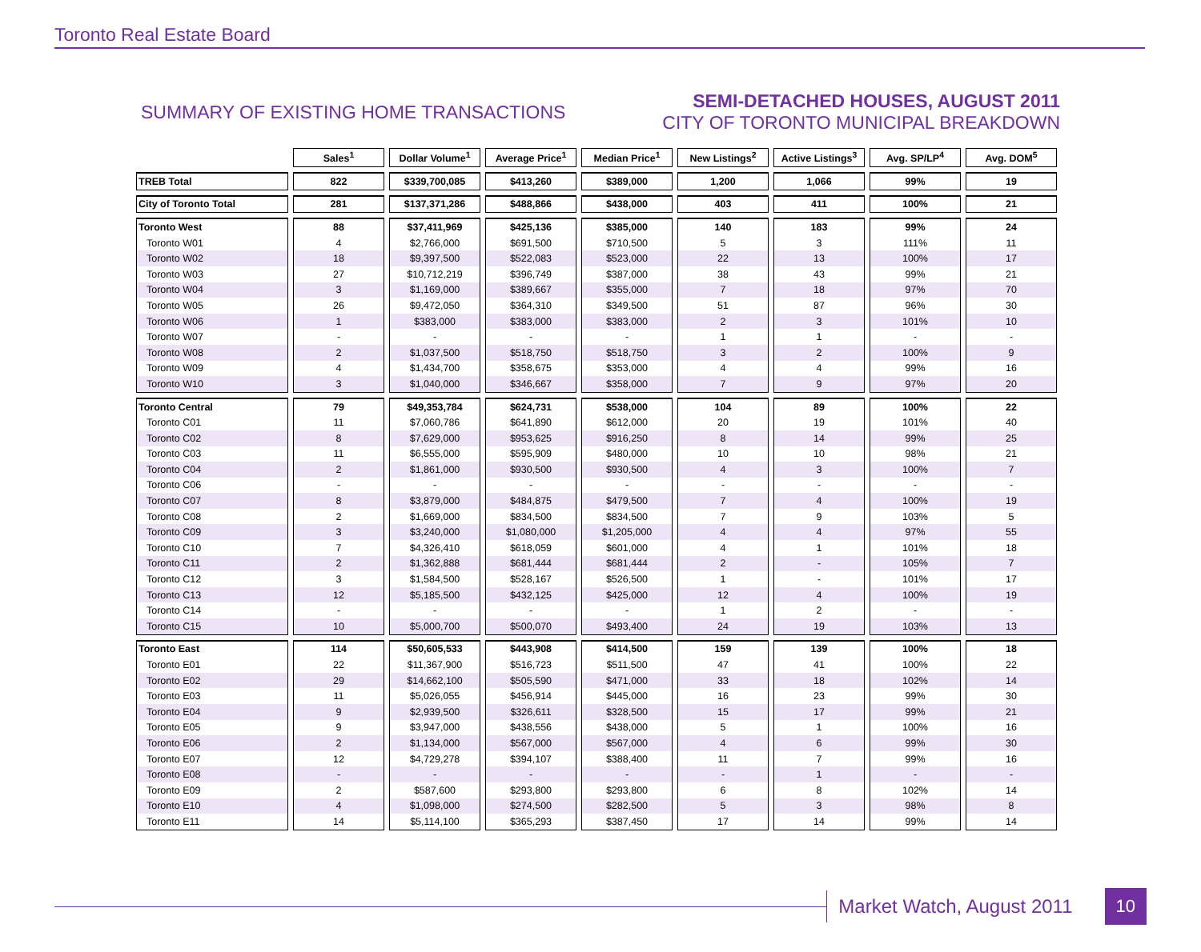Toronto Real Estate Board
SUMMARY OF EXISTING HOME TRANSACTIONS
SEMI-DETACHED HOUSES, AUGUST 2011
CITY OF TORONTO MUNICIPAL BREAKDOWN
| | Sales<sup>1</sup> | Dollar Volume<sup>1</sup> | Average Price<sup>1</sup> | Median Price<sup>1</sup> | New Listings<sup>2</sup> | Active Listings<sup>3</sup> | Avg. SP/LP<sup>4</sup> | Avg. DOM<sup>5</sup> |
| --- | --- | --- | --- | --- | --- | --- | --- | --- |
| TREB Total | 822 | $339,700,085 | $413,260 | $389,000 | 1,200 | 1,066 | 99% | 19 |
| City of Toronto Total | 281 | $137,371,286 | $488,866 | $438,000 | 403 | 411 | 100% | 21 |
| Toronto West | 88 | $37,411,969 | $425,136 | $385,000 | 140 | 183 | 99% | 24 |
| Toronto W01 | 4 | $2,766,000 | $691,500 | $710,500 | 5 | 3 | 111% | 11 |
| Toronto W02 | 18 | $9,397,500 | $522,083 | $523,000 | 22 | 13 | 100% | 17 |
| Toronto W03 | 27 | $10,712,219 | $396,749 | $387,000 | 38 | 43 | 99% | 21 |
| Toronto W04 | 3 | $1,169,000 | $389,667 | $355,000 | 7 | 18 | 97% | 70 |
| Toronto W05 | 26 | $9,472,050 | $364,310 | $349,500 | 51 | 87 | 96% | 30 |
| Toronto W06 | 1 | $383,000 | $383,000 | $383,000 | 2 | 3 | 101% | 10 |
| Toronto W07 | - | - | - | - | 1 | 1 | - | - |
| Toronto W08 | 2 | $1,037,500 | $518,750 | $518,750 | 3 | 2 | 100% | 9 |
| Toronto W09 | 4 | $1,434,700 | $358,675 | $353,000 | 4 | 4 | 99% | 16 |
| Toronto W10 | 3 | $1,040,000 | $346,667 | $358,000 | 7 | 9 | 97% | 20 |
| Toronto Central | 79 | $49,353,784 | $624,731 | $538,000 | 104 | 89 | 100% | 22 |
| Toronto C01 | 11 | $7,060,786 | $641,890 | $612,000 | 20 | 19 | 101% | 40 |
| Toronto C02 | 8 | $7,629,000 | $953,625 | $916,250 | 8 | 14 | 99% | 25 |
| Toronto C03 | 11 | $6,555,000 | $595,909 | $480,000 | 10 | 10 | 98% | 21 |
| Toronto C04 | 2 | $1,861,000 | $930,500 | $930,500 | 4 | 3 | 100% | 7 |
| Toronto C06 | - | - | - | - | - | - | - | - |
| Toronto C07 | 8 | $3,879,000 | $484,875 | $479,500 | 7 | 4 | 100% | 19 |
| Toronto C08 | 2 | $1,669,000 | $834,500 | $834,500 | 7 | 9 | 103% | 5 |
| Toronto C09 | 3 | $3,240,000 | $1,080,000 | $1,205,000 | 4 | 4 | 97% | 55 |
| Toronto C10 | 7 | $4,326,410 | $618,059 | $601,000 | 4 | 1 | 101% | 18 |
| Toronto C11 | 2 | $1,362,888 | $681,444 | $681,444 | 2 | - | 105% | 7 |
| Toronto C12 | 3 | $1,584,500 | $528,167 | $526,500 | 1 | - | 101% | 17 |
| Toronto C13 | 12 | $5,185,500 | $432,125 | $425,000 | 12 | 4 | 100% | 19 |
| Toronto C14 | - | - | - | - | 1 | 2 | - | - |
| Toronto C15 | 10 | $5,000,700 | $500,070 | $493,400 | 24 | 19 | 103% | 13 |
| Toronto East | 114 | $50,605,533 | $443,908 | $414,500 | 159 | 139 | 100% | 18 |
| Toronto E01 | 22 | $11,367,900 | $516,723 | $511,500 | 47 | 41 | 100% | 22 |
| Toronto E02 | 29 | $14,662,100 | $505,590 | $471,000 | 33 | 18 | 102% | 14 |
| Toronto E03 | 11 | $5,026,055 | $456,914 | $445,000 | 16 | 23 | 99% | 30 |
| Toronto E04 | 9 | $2,939,500 | $326,611 | $328,500 | 15 | 17 | 99% | 21 |
| Toronto E05 | 9 | $3,947,000 | $438,556 | $438,000 | 5 | 1 | 100% | 16 |
| Toronto E06 | 2 | $1,134,000 | $567,000 | $567,000 | 4 | 6 | 99% | 30 |
| Toronto E07 | 12 | $4,729,278 | $394,107 | $388,400 | 11 | 7 | 99% | 16 |
| Toronto E08 | - | - | - | - | - | 1 | - | - |
| Toronto E09 | 2 | $587,600 | $293,800 | $293,800 | 6 | 8 | 102% | 14 |
| Toronto E10 | 4 | $1,098,000 | $274,500 | $282,500 | 5 | 3 | 98% | 8 |
| Toronto E11 | 14 | $5,114,100 | $365,293 | $387,450 | 17 | 14 | 99% | 14 |
Market Watch, August 2011
10